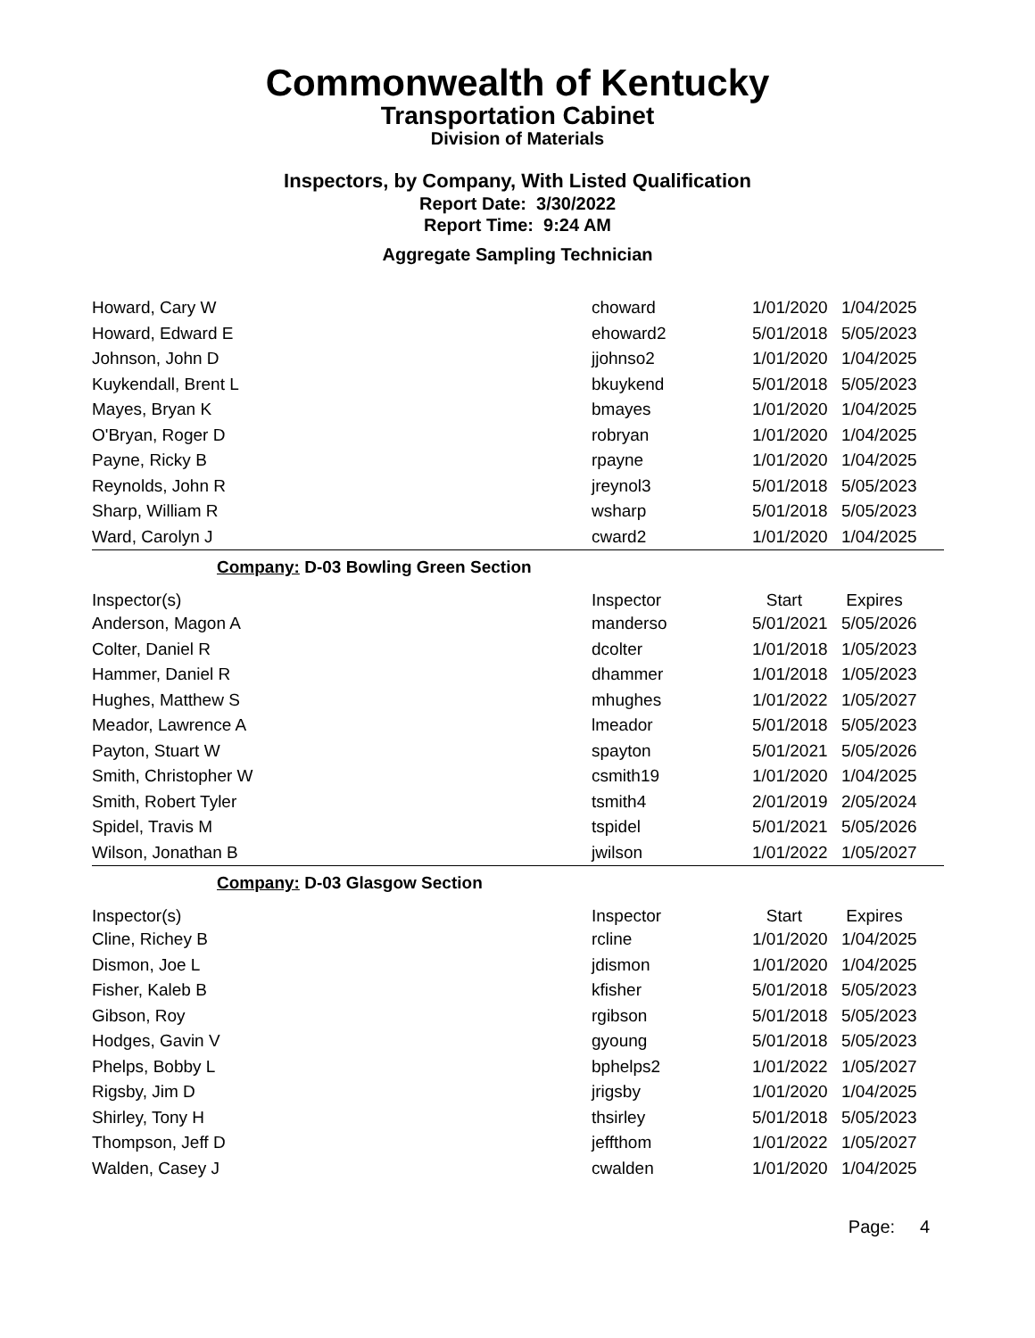Commonwealth of Kentucky
Transportation Cabinet
Division of Materials
Inspectors, by Company, With Listed Qualification
Report Date: 3/30/2022
Report Time: 9:24 AM
Aggregate Sampling Technician
| Howard, Cary W | choward | 1/01/2020 | 1/04/2025 |
| Howard, Edward E | ehoward2 | 5/01/2018 | 5/05/2023 |
| Johnson, John D | jjohnso2 | 1/01/2020 | 1/04/2025 |
| Kuykendall, Brent L | bkuykend | 5/01/2018 | 5/05/2023 |
| Mayes, Bryan K | bmayes | 1/01/2020 | 1/04/2025 |
| O'Bryan, Roger D | robryan | 1/01/2020 | 1/04/2025 |
| Payne, Ricky B | rpayne | 1/01/2020 | 1/04/2025 |
| Reynolds, John R | jreynol3 | 5/01/2018 | 5/05/2023 |
| Sharp, William R | wsharp | 5/01/2018 | 5/05/2023 |
| Ward, Carolyn J | cward2 | 1/01/2020 | 1/04/2025 |
Company: D-03 Bowling Green Section
| Inspector(s) | Inspector | Start | Expires |
| --- | --- | --- | --- |
| Anderson, Magon A | manderso | 5/01/2021 | 5/05/2026 |
| Colter, Daniel R | dcolter | 1/01/2018 | 1/05/2023 |
| Hammer, Daniel R | dhammer | 1/01/2018 | 1/05/2023 |
| Hughes, Matthew S | mhughes | 1/01/2022 | 1/05/2027 |
| Meador, Lawrence A | lmeador | 5/01/2018 | 5/05/2023 |
| Payton, Stuart W | spayton | 5/01/2021 | 5/05/2026 |
| Smith, Christopher W | csmith19 | 1/01/2020 | 1/04/2025 |
| Smith, Robert Tyler | tsmith4 | 2/01/2019 | 2/05/2024 |
| Spidel, Travis M | tspidel | 5/01/2021 | 5/05/2026 |
| Wilson, Jonathan B | jwilson | 1/01/2022 | 1/05/2027 |
Company: D-03 Glasgow Section
| Inspector(s) | Inspector | Start | Expires |
| --- | --- | --- | --- |
| Cline, Richey B | rcline | 1/01/2020 | 1/04/2025 |
| Dismon, Joe L | jdismon | 1/01/2020 | 1/04/2025 |
| Fisher, Kaleb B | kfisher | 5/01/2018 | 5/05/2023 |
| Gibson, Roy | rgibson | 5/01/2018 | 5/05/2023 |
| Hodges, Gavin V | gyoung | 5/01/2018 | 5/05/2023 |
| Phelps, Bobby L | bphelps2 | 1/01/2022 | 1/05/2027 |
| Rigsby, Jim D | jrigsby | 1/01/2020 | 1/04/2025 |
| Shirley, Tony H | thsirley | 5/01/2018 | 5/05/2023 |
| Thompson, Jeff D | jeffthom | 1/01/2022 | 1/05/2027 |
| Walden, Casey J | cwalden | 1/01/2020 | 1/04/2025 |
Page: 4